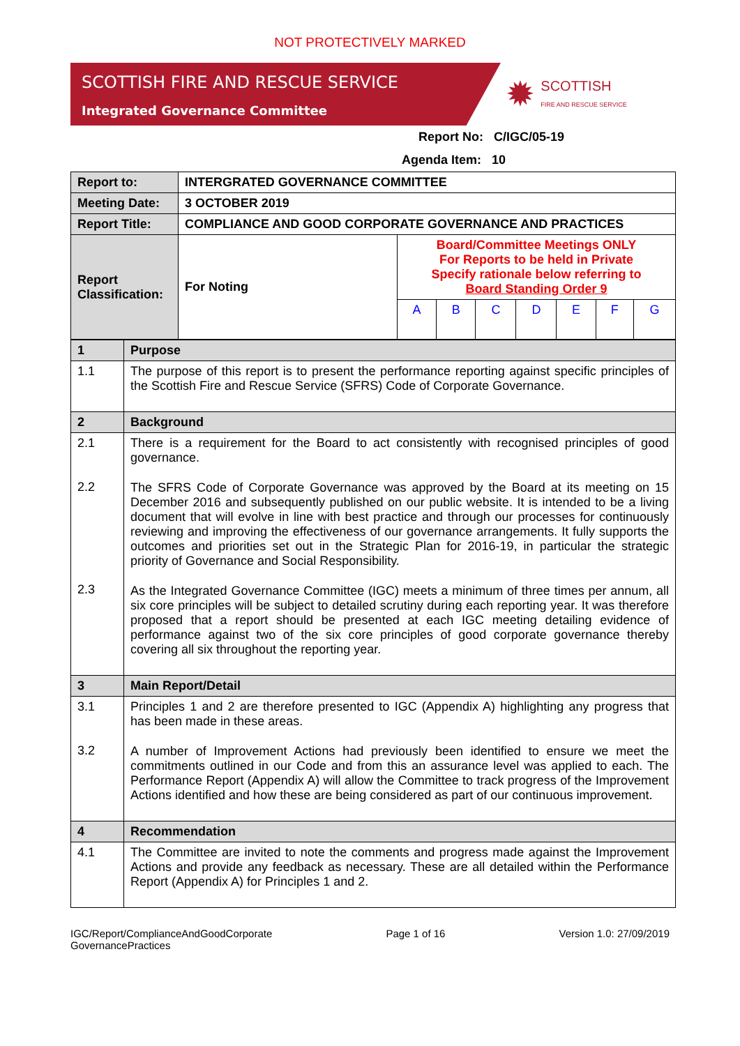NOT PROTECTIVELY MARKED
SCOTTISH FIRE AND RESCUE SERVICE
Integrated Governance Committee
✹ SCOTTISH
FIRE AND RESCUE SERVICE
Report No: C/IGC/05-19
Agenda Item: 10
| Report to: | INTERGRATED GOVERNANCE COMMITTEE | | | | | | | |
| Meeting Date: | 3 OCTOBER 2019 | | | | | | | |
| Report Title: | COMPLIANCE AND GOOD CORPORATE GOVERNANCE AND PRACTICES | | | | | | | |
| Report Classification: | For Noting | Board/Committee Meetings ONLY For Reports to be held in Private Specify rationale below referring to Board Standing Order 9 | | | | | | |
| | | A | B | C | D | E | F | G |
| 1 | Purpose |
| 1.1 | The purpose of this report is to present the performance reporting against specific principles of the Scottish Fire and Rescue Service (SFRS) Code of Corporate Governance. |
| 2 | Background |
| 2.1 2.2 2.3 | There is a requirement for the Board to act consistently with recognised principles of good governance. The SFRS Code of Corporate Governance was approved by the Board at its meeting on 15 December 2016 and subsequently published on our public website. It is intended to be a living document that will evolve in line with best practice and through our processes for continuously reviewing and improving the effectiveness of our governance arrangements. It fully supports the outcomes and priorities set out in the Strategic Plan for 2016-19, in particular the strategic priority of Governance and Social Responsibility. As the Integrated Governance Committee (IGC) meets a minimum of three times per annum, all six core principles will be subject to detailed scrutiny during each reporting year. It was therefore proposed that a report should be presented at each IGC meeting detailing evidence of performance against two of the six core principles of good corporate governance thereby covering all six throughout the reporting year. |
| 3 | Main Report/Detail |
| 3.1 3.2 | Principles 1 and 2 are therefore presented to IGC (Appendix A) highlighting any progress that has been made in these areas. A number of Improvement Actions had previously been identified to ensure we meet the commitments outlined in our Code and from this an assurance level was applied to each. The Performance Report (Appendix A) will allow the Committee to track progress of the Improvement Actions identified and how these are being considered as part of our continuous improvement. |
| 4 | Recommendation |
| 4.1 | The Committee are invited to note the comments and progress made against the Improvement Actions and provide any feedback as necessary. These are all detailed within the Performance Report (Appendix A) for Principles 1 and 2. |
IGC/Report/ComplianceAndGoodCorporate
GovernancePractices Page 1 of 16 Version 1.0: 27/09/2019